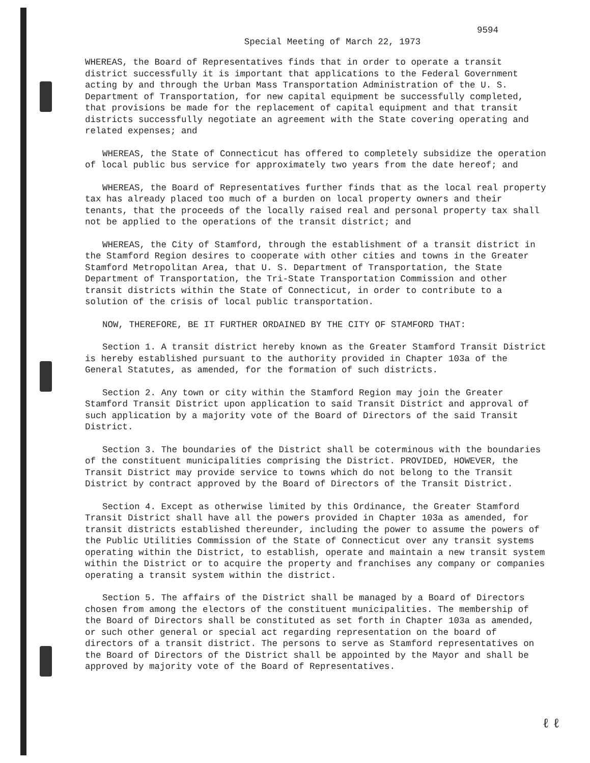9594
Special Meeting of March 22, 1973
WHEREAS, the Board of Representatives finds that in order to operate a transit district successfully it is important that applications to the Federal Government acting by and through the Urban Mass Transportation Administration of the U. S. Department of Transportation, for new capital equipment be successfully completed, that provisions be made for the replacement of capital equipment and that transit districts successfully negotiate an agreement with the State covering operating and related expenses; and
WHEREAS, the State of Connecticut has offered to completely subsidize the operation of local public bus service for approximately two years from the date hereof; and
WHEREAS, the Board of Representatives further finds that as the local real property tax has already placed too much of a burden on local property owners and their tenants, that the proceeds of the locally raised real and personal property tax shall not be applied to the operations of the transit district; and
WHEREAS, the City of Stamford, through the establishment of a transit district in the Stamford Region desires to cooperate with other cities and towns in the Greater Stamford Metropolitan Area, that U. S. Department of Transportation, the State Department of Transportation, the Tri-State Transportation Commission and other transit districts within the State of Connecticut, in order to contribute to a solution of the crisis of local public transportation.
NOW, THEREFORE, BE IT FURTHER ORDAINED BY THE CITY OF STAMFORD THAT:
Section 1. A transit district hereby known as the Greater Stamford Transit District is hereby established pursuant to the authority provided in Chapter 103a of the General Statutes, as amended, for the formation of such districts.
Section 2. Any town or city within the Stamford Region may join the Greater Stamford Transit District upon application to said Transit District and approval of such application by a majority vote of the Board of Directors of the said Transit District.
Section 3. The boundaries of the District shall be coterminous with the boundaries of the constituent municipalities comprising the District. PROVIDED, HOWEVER, the Transit District may provide service to towns which do not belong to the Transit District by contract approved by the Board of Directors of the Transit District.
Section 4. Except as otherwise limited by this Ordinance, the Greater Stamford Transit District shall have all the powers provided in Chapter 103a as amended, for transit districts established thereunder, including the power to assume the powers of the Public Utilities Commission of the State of Connecticut over any transit systems operating within the District, to establish, operate and maintain a new transit system within the District or to acquire the property and franchises any company or companies operating a transit system within the district.
Section 5. The affairs of the District shall be managed by a Board of Directors chosen from among the electors of the constituent municipalities. The membership of the Board of Directors shall be constituted as set forth in Chapter 103a as amended, or such other general or special act regarding representation on the board of directors of a transit district. The persons to serve as Stamford representatives on the Board of Directors of the District shall be appointed by the Mayor and shall be approved by majority vote of the Board of Representatives.
ℓ ℓ